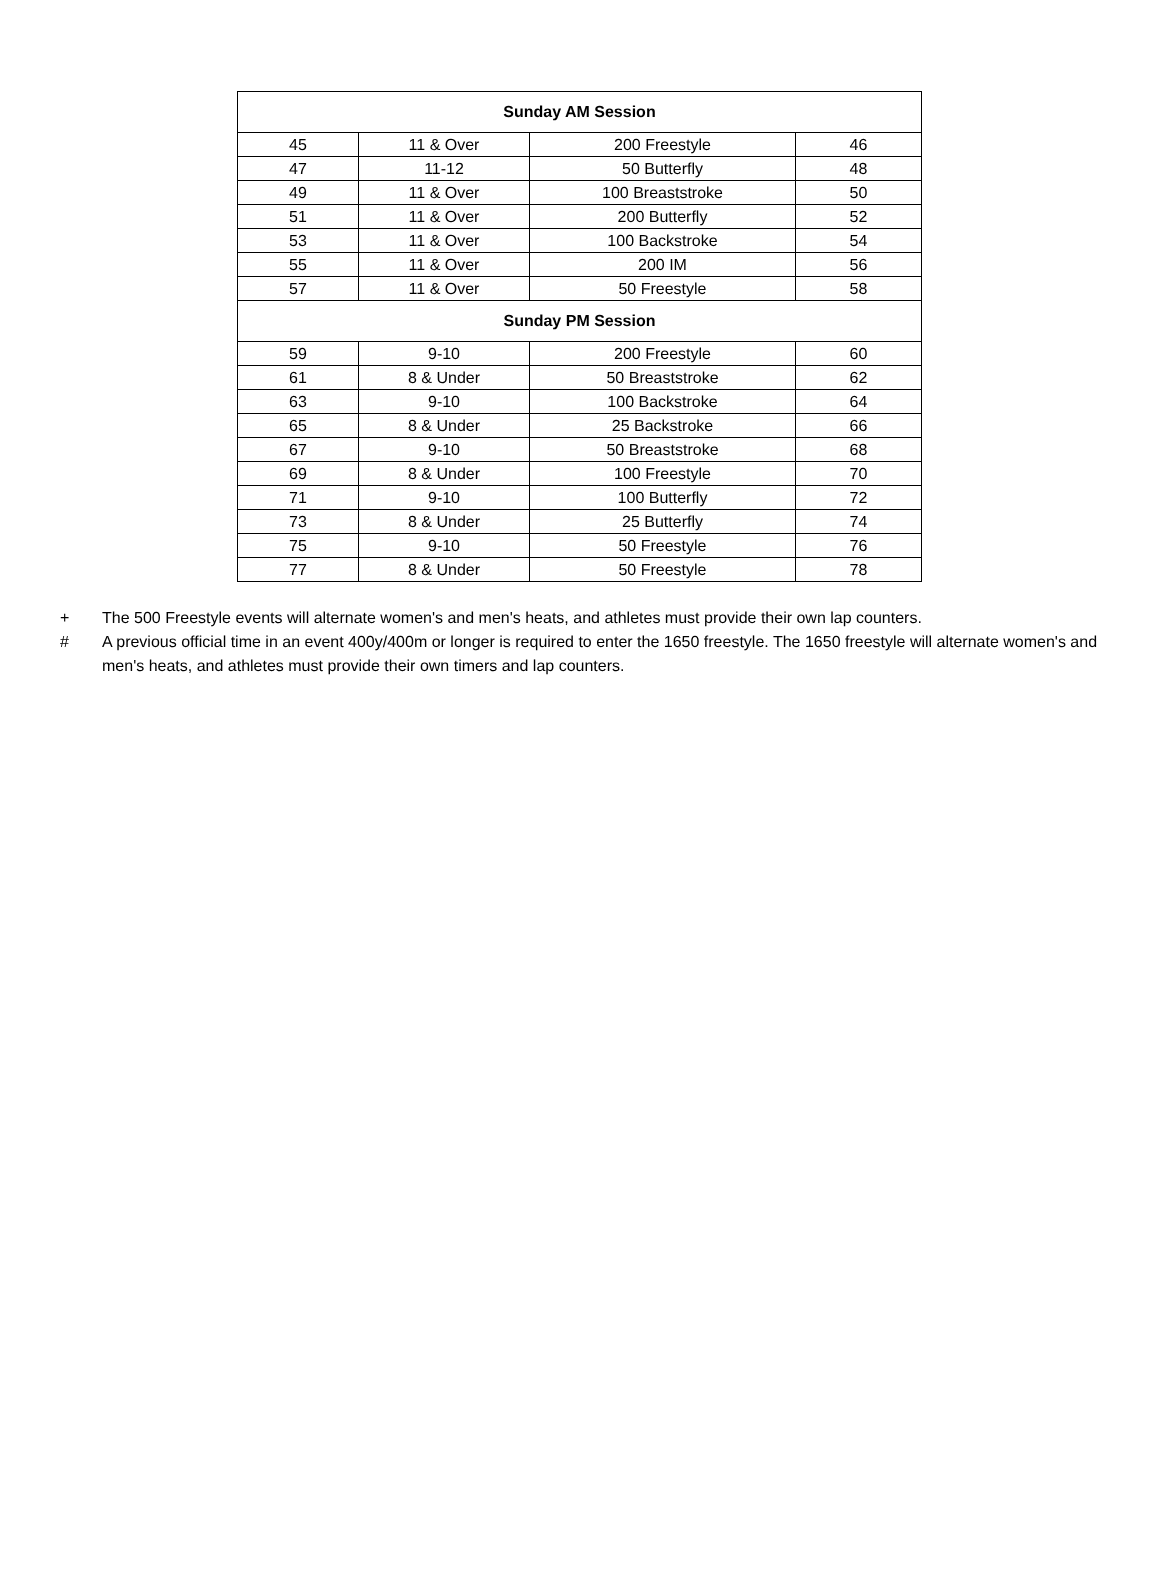| Sunday AM Session | | | |
| --- | --- | --- | --- |
| 45 | 11 & Over | 200 Freestyle | 46 |
| 47 | 11-12 | 50 Butterfly | 48 |
| 49 | 11 & Over | 100 Breaststroke | 50 |
| 51 | 11 & Over | 200 Butterfly | 52 |
| 53 | 11 & Over | 100 Backstroke | 54 |
| 55 | 11 & Over | 200 IM | 56 |
| 57 | 11 & Over | 50 Freestyle | 58 |
| Sunday PM Session | | | |
| 59 | 9-10 | 200 Freestyle | 60 |
| 61 | 8 & Under | 50 Breaststroke | 62 |
| 63 | 9-10 | 100 Backstroke | 64 |
| 65 | 8 & Under | 25 Backstroke | 66 |
| 67 | 9-10 | 50 Breaststroke | 68 |
| 69 | 8 & Under | 100 Freestyle | 70 |
| 71 | 9-10 | 100 Butterfly | 72 |
| 73 | 8 & Under | 25 Butterfly | 74 |
| 75 | 9-10 | 50 Freestyle | 76 |
| 77 | 8 & Under | 50 Freestyle | 78 |
+ The 500 Freestyle events will alternate women's and men's heats, and athletes must provide their own lap counters.
# A previous official time in an event 400y/400m or longer is required to enter the 1650 freestyle. The 1650 freestyle will alternate women's and men's heats, and athletes must provide their own timers and lap counters.